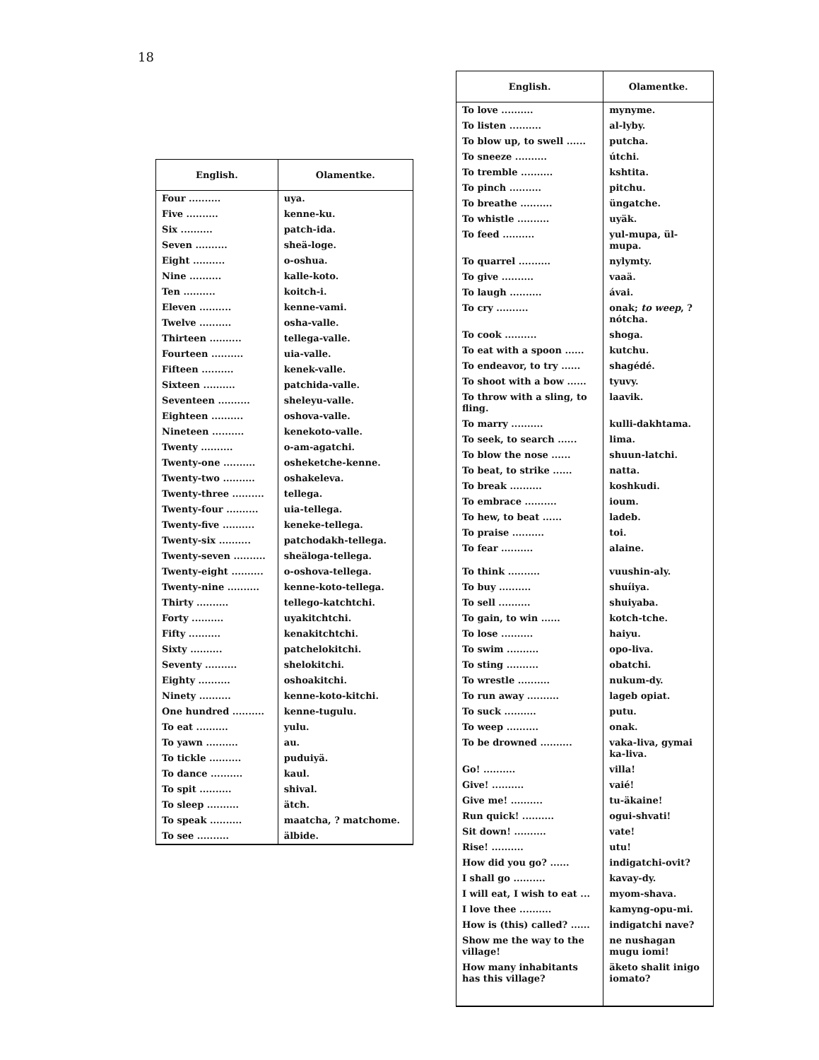18
| English. | Olamentke. |
| --- | --- |
| Four .......... | uya. |
| Five .......... | kenne-ku. |
| Six .......... | patch-ida. |
| Seven .......... | sheä-loge. |
| Eight .......... | o-oshua. |
| Nine .......... | kalle-koto. |
| Ten .......... | koitch-i. |
| Eleven .......... | kenne-vami. |
| Twelve .......... | osha-valle. |
| Thirteen .......... | tellega-valle. |
| Fourteen .......... | uia-valle. |
| Fifteen .......... | kenek-valle. |
| Sixteen .......... | patchida-valle. |
| Seventeen .......... | sheleyu-valle. |
| Eighteen .......... | oshova-valle. |
| Nineteen .......... | kenekoto-valle. |
| Twenty .......... | o-am-agatchi. |
| Twenty-one .......... | osheketche-kenne. |
| Twenty-two .......... | oshakeleva. |
| Twenty-three .......... | tellega. |
| Twenty-four .......... | uia-tellega. |
| Twenty-five .......... | keneke-tellega. |
| Twenty-six .......... | patchodakh-tellega. |
| Twenty-seven .......... | sheäloga-tellega. |
| Twenty-eight .......... | o-oshova-tellega. |
| Twenty-nine .......... | kenne-koto-tellega. |
| Thirty .......... | tellego-katchtchi. |
| Forty .......... | uyakitchtchi. |
| Fifty .......... | kenakitchtchi. |
| Sixty .......... | patchelokitchi. |
| Seventy .......... | shelokitchi. |
| Eighty .......... | oshoakitchi. |
| Ninety .......... | kenne-koto-kitchi. |
| One hundred .......... | kenne-tugulu. |
| To eat .......... | yulu. |
| To yawn .......... | au. |
| To tickle .......... | puduiyä. |
| To dance .......... | kaul. |
| To spit .......... | shival. |
| To sleep .......... | ätch. |
| To speak .......... | maatcha, ? matchome. |
| To see .......... | älbide. |
| English. | Olamentke. |
| --- | --- |
| To love .......... | mynyme. |
| To listen .......... | al-lyby. |
| To blow up, to swell ...... | putcha. |
| To sneeze .......... | útchi. |
| To tremble .......... | kshtita. |
| To pinch .......... | pitchu. |
| To breathe .......... | üngatche. |
| To whistle .......... | uyäk. |
| To feed .......... | yul-mupa, ül-mupa. |
| To quarrel .......... | nylymty. |
| To give .......... | vaaä. |
| To laugh .......... | ávai. |
| To cry .......... | onak; to weep , ? nótcha. |
| To cook .......... | shoga. |
| To eat with a spoon ...... | kutchu. |
| To endeavor, to try ...... | shagédé. |
| To shoot with a bow ...... | tyuvy. |
| To throw with a sling, to fling. | laavik. |
| To marry .......... | kulli-dakhtama. |
| To seek, to search ...... | lima. |
| To blow the nose ...... | shuun-latchi. |
| To beat, to strike ...... | natta. |
| To break .......... | koshkudi. |
| To embrace .......... | ioum. |
| To hew, to beat ...... | ladeb. |
| To praise .......... | toi. |
| To fear .......... | alaine. |
| To think .......... | vuushin-aly. |
| To buy .......... | shuíiya. |
| To sell .......... | shuiyaba. |
| To gain, to win ...... | kotch-tche. |
| To lose .......... | haiyu. |
| To swim .......... | opo-liva. |
| To sting .......... | obatchi. |
| To wrestle .......... | nukum-dy. |
| To run away .......... | lageb opiat. |
| To suck .......... | putu. |
| To weep .......... | onak. |
| To be drowned .......... | vaka-liva, gymai ka-liva. |
| Go! .......... | villa! |
| Give! .......... | vaié! |
| Give me! .......... | tu-äkaine! |
| Run quick! .......... | ogui-shvati! |
| Sit down! .......... | vate! |
| Rise! .......... | utu! |
| How did you go? ...... | indigatchi-ovit? |
| I shall go .......... | kavay-dy. |
| I will eat, I wish to eat ... | myom-shava. |
| I love thee .......... | kamyng-opu-mi. |
| How is (this) called? ...... | indigatchi nave? |
| Show me the way to the village! | ne nushagan mugu iomi! |
| How many inhabitants has this village? | äketo shalit inigo iomato? |